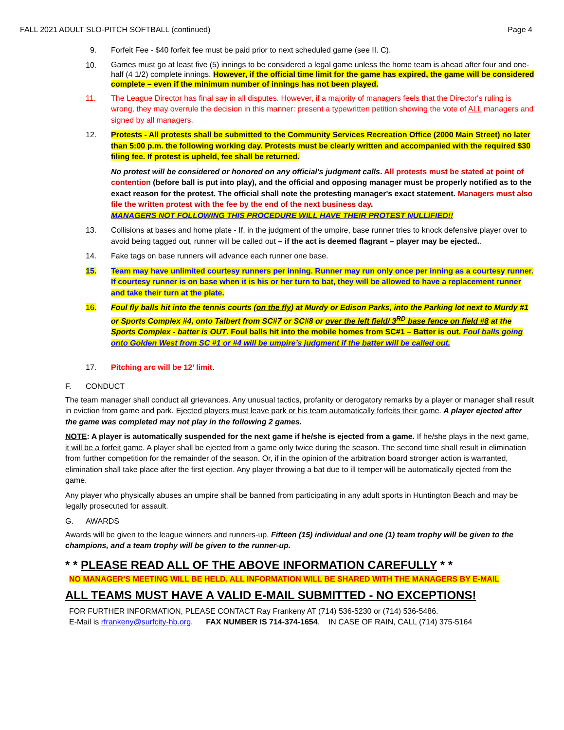FALL 2021 ADULT SLO-PITCH SOFTBALL (continued) Page 4
9. Forfeit Fee - $40 forfeit fee must be paid prior to next scheduled game (see II. C).
10.
Games must go at least five (5) innings to be considered a legal game unless the home team is ahead after four and one-half (4 1/2) complete innings. However, if the official time limit for the game has expired, the game will be considered complete – even if the minimum number of innings has not been played.
11. The League Director has final say in all disputes. However, if a majority of managers feels that the Director's ruling is wrong, they may overrule the decision in this manner: present a typewritten petition showing the vote of ALL managers and signed by all managers.
12. Protests - All protests shall be submitted to the Community Services Recreation Office (2000 Main Street) no later than 5:00 p.m. the following working day. Protests must be clearly written and accompanied with the required $30 filing fee. If protest is upheld, fee shall be returned.
No protest will be considered or honored on any official's judgment calls. All protests must be stated at point of contention (before ball is put into play), and the official and opposing manager must be properly notified as to the exact reason for the protest. The official shall note the protesting manager's exact statement. Managers must also file the written protest with the fee by the end of the next business day.
MANAGERS NOT FOLLOWING THIS PROCEDURE WILL HAVE THEIR PROTEST NULLIFIED!!
13. Collisions at bases and home plate - If, in the judgment of the umpire, base runner tries to knock defensive player over to avoid being tagged out, runner will be called out – if the act is deemed flagrant – player may be ejected..
14. Fake tags on base runners will advance each runner one base.
15. Team may have unlimited courtesy runners per inning. Runner may run only once per inning as a courtesy runner. If courtesy runner is on base when it is his or her turn to bat, they will be allowed to have a replacement runner and take their turn at the plate.
16. Foul fly balls hit into the tennis courts (on the fly) at Murdy or Edison Parks, into the Parking lot next to Murdy #1 or Sports Complex #4, onto Talbert from SC#7 or SC#8 or over the left field/ 3<sup>RD</sup> base fence on field #8 at the Sports Complex - batter is OUT. Foul balls hit into the mobile homes from SC#1 – Batter is out. Foul balls going onto Golden West from SC #1 or #4 will be umpire’s judgment if the batter will be called out.
17. Pitching arc will be 12’ limit.
F. CONDUCT
The team manager shall conduct all grievances. Any unusual tactics, profanity or derogatory remarks by a player or manager shall result in eviction from game and park. Ejected players must leave park or his team automatically forfeits their game. A player ejected after the game was completed may not play in the following 2 games.
NOTE: A player is automatically suspended for the next game if he/she is ejected from a game. If he/she plays in the next game, it will be a forfeit game. A player shall be ejected from a game only twice during the season. The second time shall result in elimination from further competition for the remainder of the season. Or, if in the opinion of the arbitration board stronger action is warranted, elimination shall take place after the first ejection. Any player throwing a bat due to ill temper will be automatically ejected from the game.
Any player who physically abuses an umpire shall be banned from participating in any adult sports in Huntington Beach and may be legally prosecuted for assault.
G. AWARDS
Awards will be given to the league winners and runners-up. Fifteen (15) individual and one (1) team trophy will be given to the champions, and a team trophy will be given to the runner-up.
* * PLEASE READ ALL OF THE ABOVE INFORMATION CAREFULLY * *
NO MANAGER’S MEETING WILL BE HELD. ALL INFORMATION WILL BE SHARED WITH THE MANAGERS BY E-MAIL
ALL TEAMS MUST HAVE A VALID E-MAIL SUBMITTED - NO EXCEPTIONS!
FOR FURTHER INFORMATION, PLEASE CONTACT Ray Frankeny AT (714) 536-5230 or (714) 536-5486.
E-Mail is rfrankeny@surfcity-hb.org. FAX NUMBER IS 714-374-1654. IN CASE OF RAIN, CALL (714) 375-5164